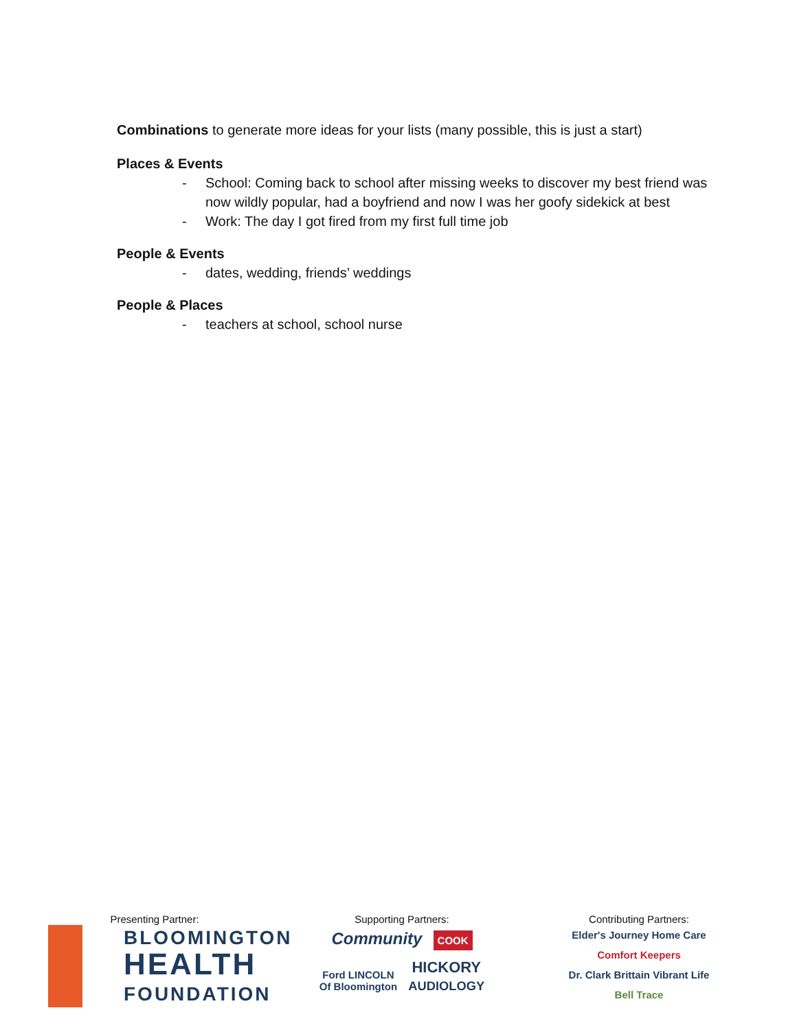Combinations to generate more ideas for your lists (many possible, this is just a start)
Places & Events
- School: Coming back to school after missing weeks to discover my best friend was now wildly popular, had a boyfriend and now I was her goofy sidekick at best
- Work: The day I got fired from my first full time job
People & Events
- dates, wedding, friends’ weddings
People & Places
- teachers at school, school nurse
Presenting Partner:
BLOOMINGTON
HEALTH
FOUNDATION
Supporting Partners:
Community COOK
Ford LINCOLN
Of Bloomington HICKORY
AUDIOLOGY
Contributing Partners:
Elder's Journey Home Care Comfort Keepers
Dr. Clark Brittain Vibrant Life Bell Trace